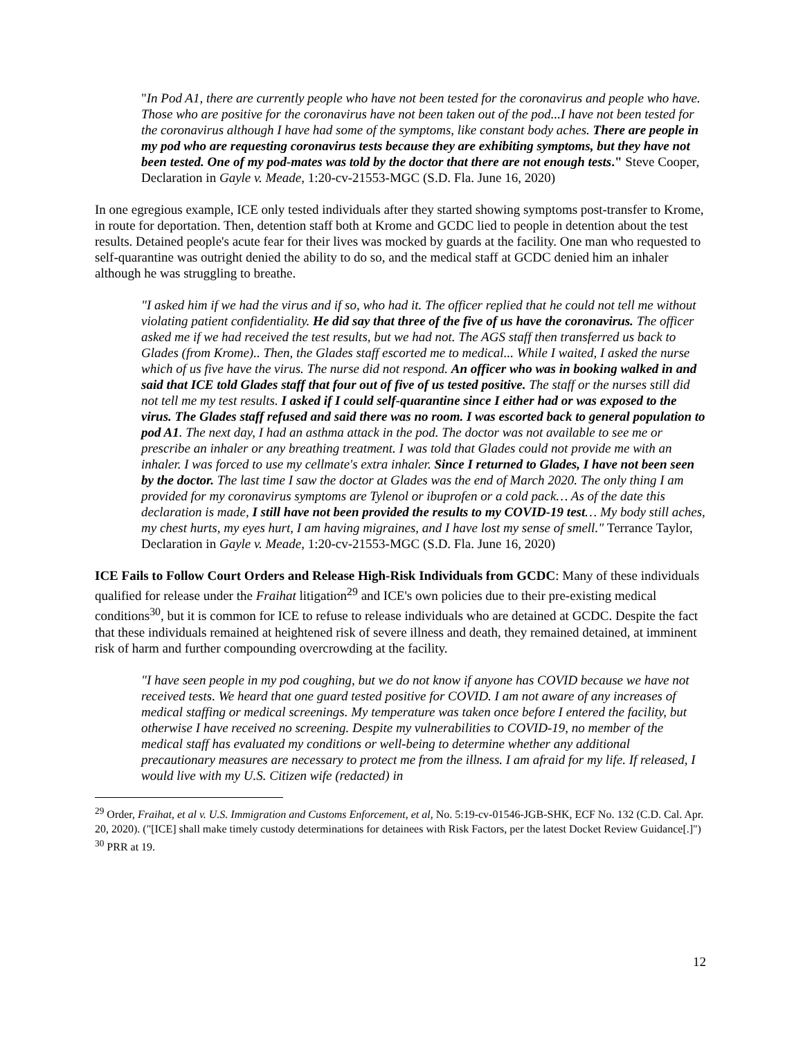"In Pod A1, there are currently people who have not been tested for the coronavirus and people who have. Those who are positive for the coronavirus have not been taken out of the pod...I have not been tested for the coronavirus although I have had some of the symptoms, like constant body aches. There are people in my pod who are requesting coronavirus tests because they are exhibiting symptoms, but they have not been tested. One of my pod-mates was told by the doctor that there are not enough tests." Steve Cooper, Declaration in Gayle v. Meade, 1:20-cv-21553-MGC (S.D. Fla. June 16, 2020)
In one egregious example, ICE only tested individuals after they started showing symptoms post-transfer to Krome, in route for deportation. Then, detention staff both at Krome and GCDC lied to people in detention about the test results. Detained people's acute fear for their lives was mocked by guards at the facility. One man who requested to self-quarantine was outright denied the ability to do so, and the medical staff at GCDC denied him an inhaler although he was struggling to breathe.
"I asked him if we had the virus and if so, who had it. The officer replied that he could not tell me without violating patient confidentiality. He did say that three of the five of us have the coronavirus. The officer asked me if we had received the test results, but we had not. The AGS staff then transferred us back to Glades (from Krome).. Then, the Glades staff escorted me to medical... While I waited, I asked the nurse which of us five have the virus. The nurse did not respond. An officer who was in booking walked in and said that ICE told Glades staff that four out of five of us tested positive. The staff or the nurses still did not tell me my test results. I asked if I could self-quarantine since I either had or was exposed to the virus. The Glades staff refused and said there was no room. I was escorted back to general population to pod A1. The next day, I had an asthma attack in the pod. The doctor was not available to see me or prescribe an inhaler or any breathing treatment. I was told that Glades could not provide me with an inhaler. I was forced to use my cellmate's extra inhaler. Since I returned to Glades, I have not been seen by the doctor. The last time I saw the doctor at Glades was the end of March 2020. The only thing I am provided for my coronavirus symptoms are Tylenol or ibuprofen or a cold pack… As of the date this declaration is made, I still have not been provided the results to my COVID-19 test… My body still aches, my chest hurts, my eyes hurt, I am having migraines, and I have lost my sense of smell." Terrance Taylor, Declaration in Gayle v. Meade, 1:20-cv-21553-MGC (S.D. Fla. June 16, 2020)
ICE Fails to Follow Court Orders and Release High-Risk Individuals from GCDC: Many of these individuals qualified for release under the Fraihat litigation<sup>29</sup> and ICE's own policies due to their pre-existing medical conditions<sup>30</sup>, but it is common for ICE to refuse to release individuals who are detained at GCDC. Despite the fact that these individuals remained at heightened risk of severe illness and death, they remained detained, at imminent risk of harm and further compounding overcrowding at the facility.
"I have seen people in my pod coughing, but we do not know if anyone has COVID because we have not received tests. We heard that one guard tested positive for COVID. I am not aware of any increases of medical staffing or medical screenings. My temperature was taken once before I entered the facility, but otherwise I have received no screening. Despite my vulnerabilities to COVID-19, no member of the medical staff has evaluated my conditions or well-being to determine whether any additional precautionary measures are necessary to protect me from the illness. I am afraid for my life. If released, I would live with my U.S. Citizen wife (redacted) in
<sup>29</sup> Order, Fraihat, et al v. U.S. Immigration and Customs Enforcement, et al, No. 5:19-cv-01546-JGB-SHK, ECF No. 132 (C.D. Cal. Apr. 20, 2020). ("[ICE] shall make timely custody determinations for detainees with Risk Factors, per the latest Docket Review Guidance[.]")
<sup>30</sup> PRR at 19.
12